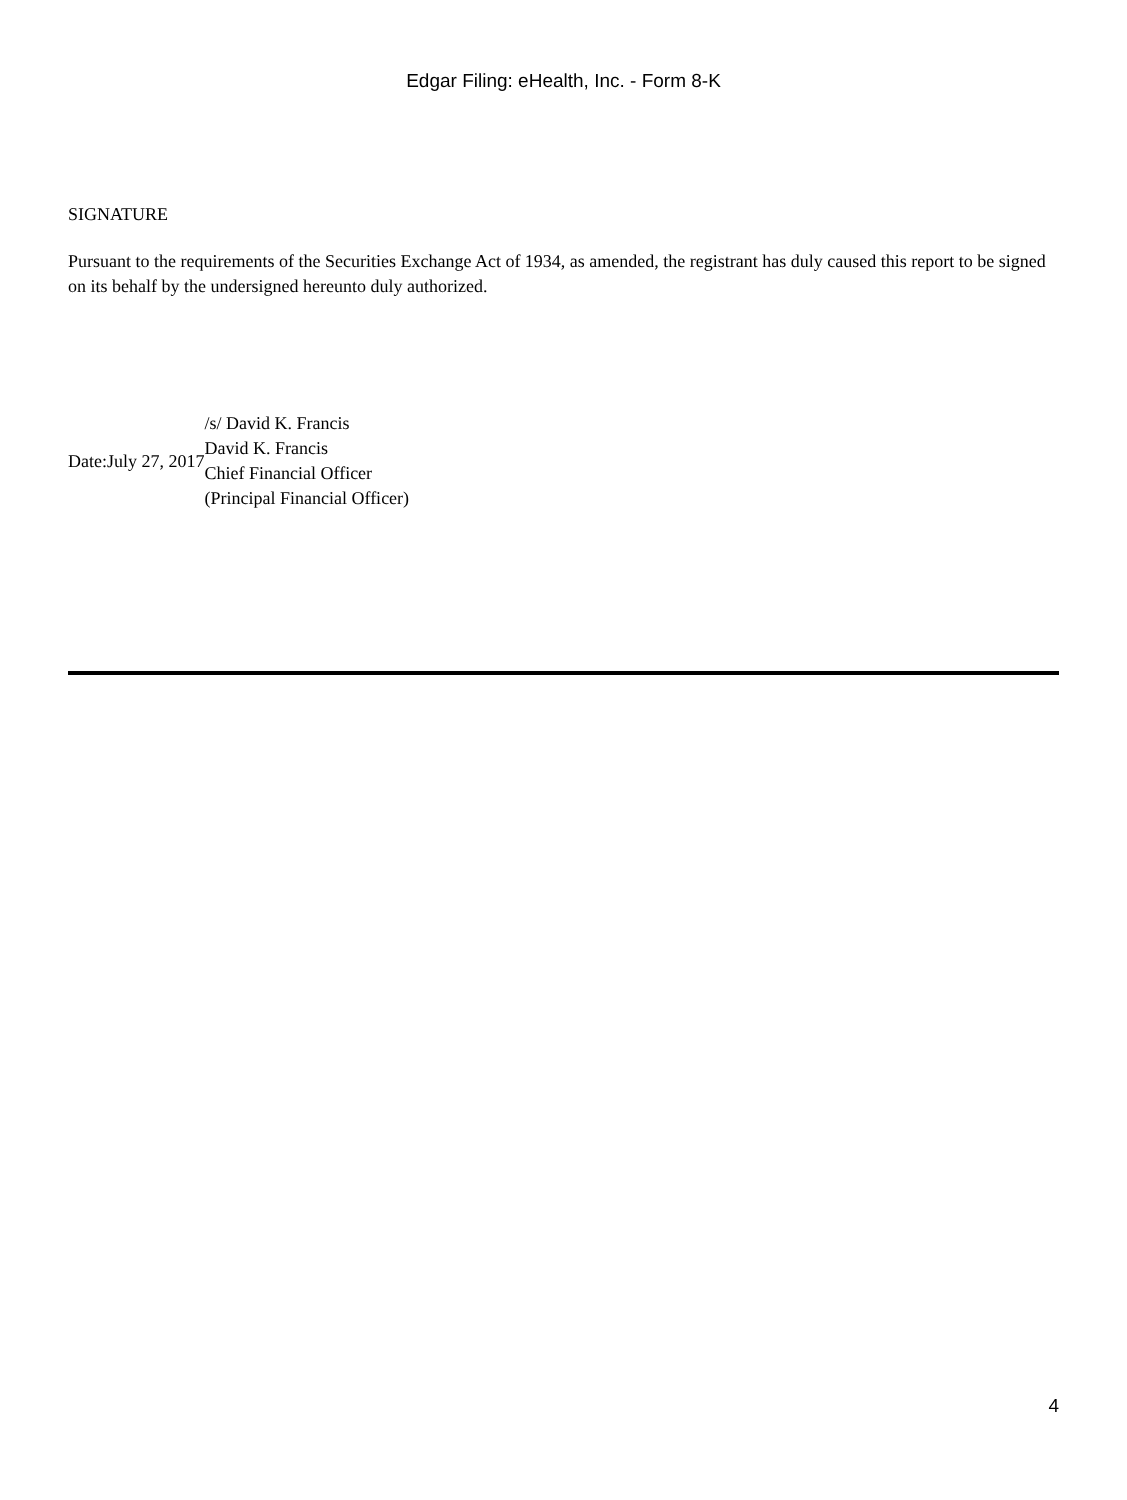Edgar Filing: eHealth, Inc. - Form 8-K
SIGNATURE
Pursuant to the requirements of the Securities Exchange Act of 1934, as amended, the registrant has duly caused this report to be signed on its behalf by the undersigned hereunto duly authorized.
| Date: | July 27, 2017 | /s/ David K. Francis David K. Francis Chief Financial Officer (Principal Financial Officer) |
4